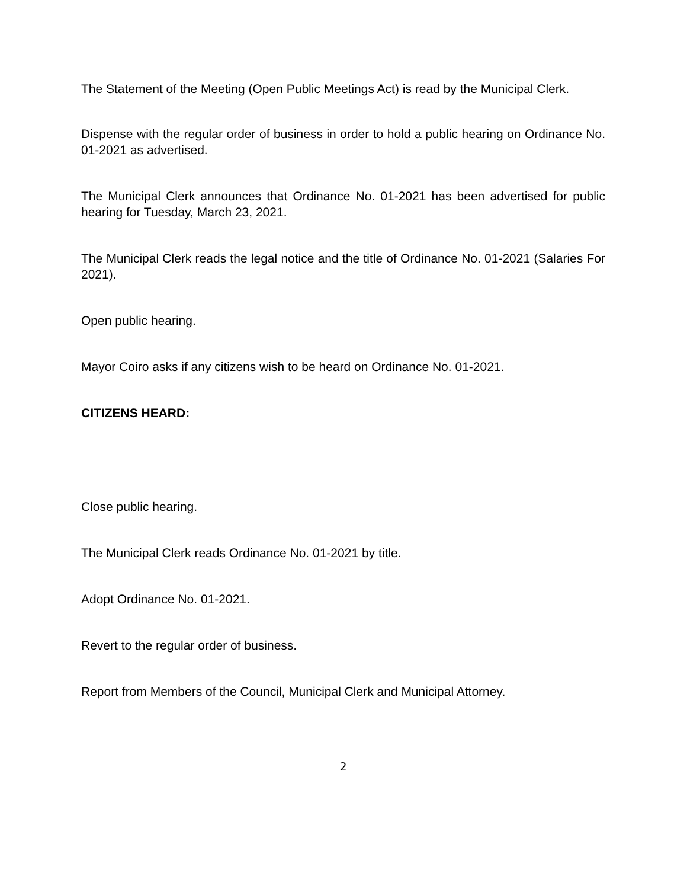The Statement of the Meeting (Open Public Meetings Act) is read by the Municipal Clerk.
Dispense with the regular order of business in order to hold a public hearing on Ordinance No. 01-2021 as advertised.
The Municipal Clerk announces that Ordinance No. 01-2021 has been advertised for public hearing for Tuesday, March 23, 2021.
The Municipal Clerk reads the legal notice and the title of Ordinance No. 01-2021 (Salaries For 2021).
Open public hearing.
Mayor Coiro asks if any citizens wish to be heard on Ordinance No. 01-2021.
CITIZENS HEARD:
Close public hearing.
The Municipal Clerk reads Ordinance No. 01-2021 by title.
Adopt Ordinance No. 01-2021.
Revert to the regular order of business.
Report from Members of the Council, Municipal Clerk and Municipal Attorney.
2